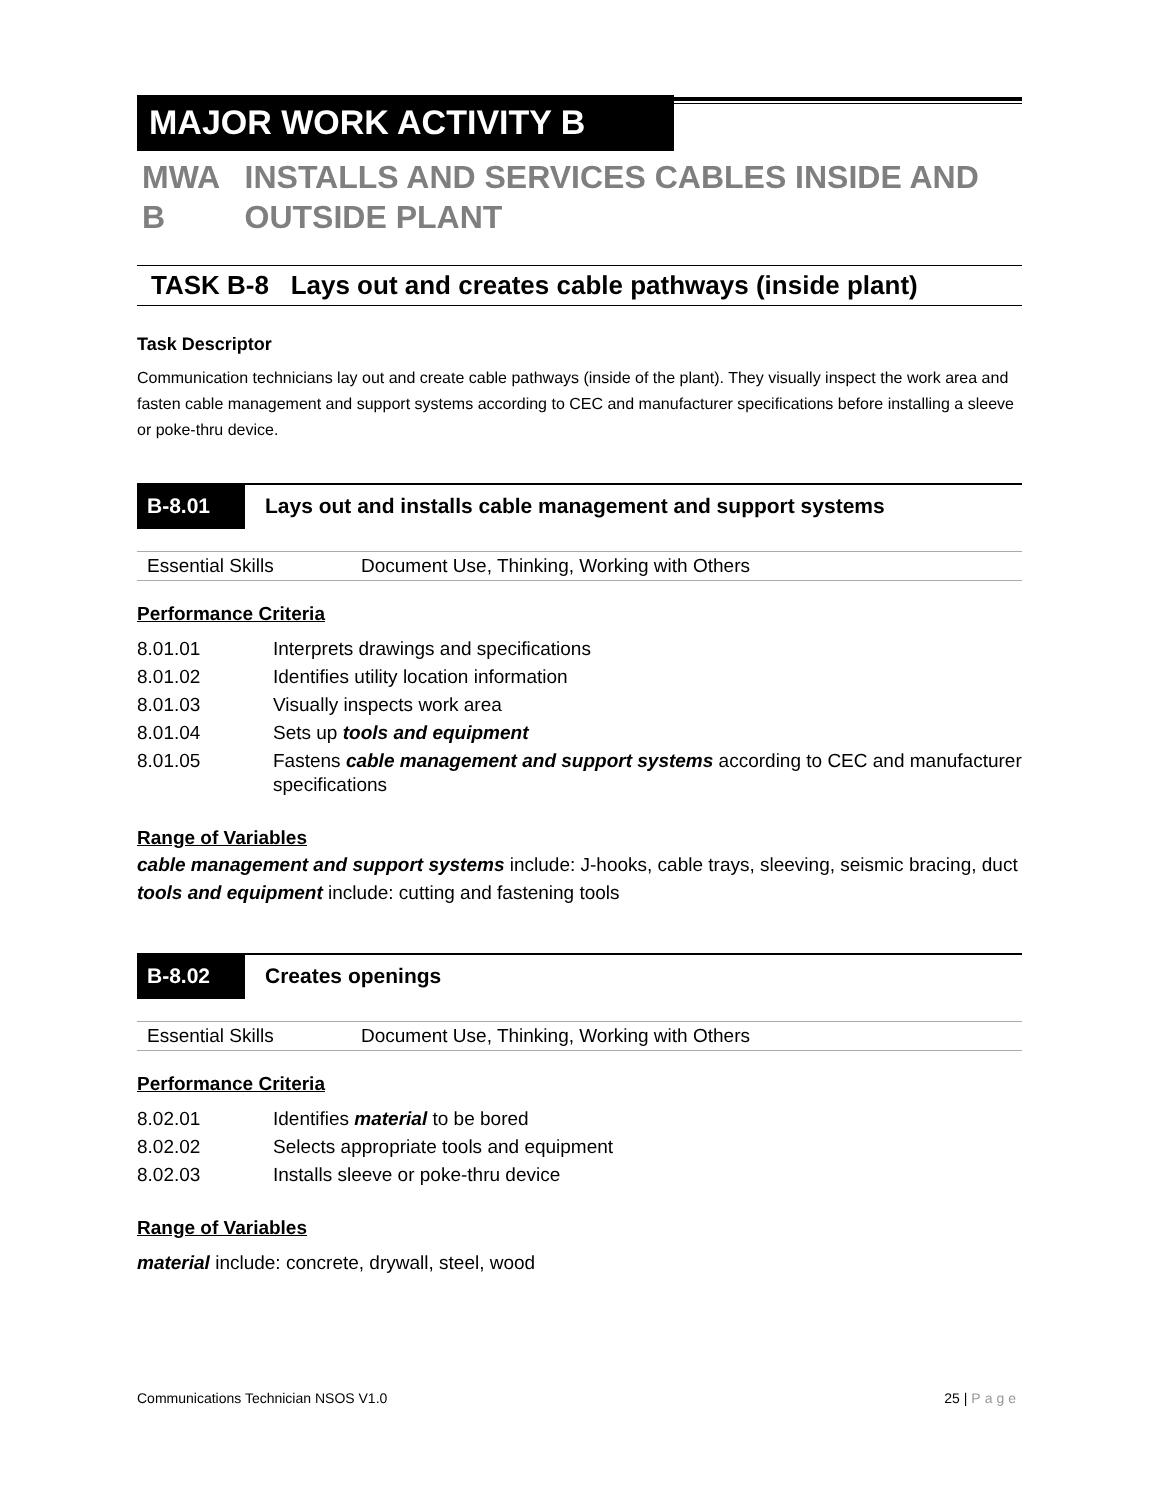MAJOR WORK ACTIVITY B
MWA B INSTALLS AND SERVICES CABLES INSIDE AND OUTSIDE PLANT
TASK B-8 Lays out and creates cable pathways (inside plant)
Task Descriptor
Communication technicians lay out and create cable pathways (inside of the plant). They visually inspect the work area and fasten cable management and support systems according to CEC and manufacturer specifications before installing a sleeve or poke-thru device.
B-8.01
Lays out and installs cable management and support systems
| Essential Skills | Document Use, Thinking, Working with Others |
Performance Criteria
| 8.01.01 | Interprets drawings and specifications |
| 8.01.02 | Identifies utility location information |
| 8.01.03 | Visually inspects work area |
| 8.01.04 | Sets up tools and equipment |
| 8.01.05 | Fastens cable management and support systems according to CEC and manufacturer specifications |
Range of Variables
cable management and support systems include: J-hooks, cable trays, sleeving, seismic bracing, duct
tools and equipment include: cutting and fastening tools
B-8.02
Creates openings
| Essential Skills | Document Use, Thinking, Working with Others |
Performance Criteria
| 8.02.01 | Identifies material to be bored |
| 8.02.02 | Selects appropriate tools and equipment |
| 8.02.03 | Installs sleeve or poke-thru device |
Range of Variables
material include: concrete, drywall, steel, wood
Communications Technician NSOS V1.0 25 | Page